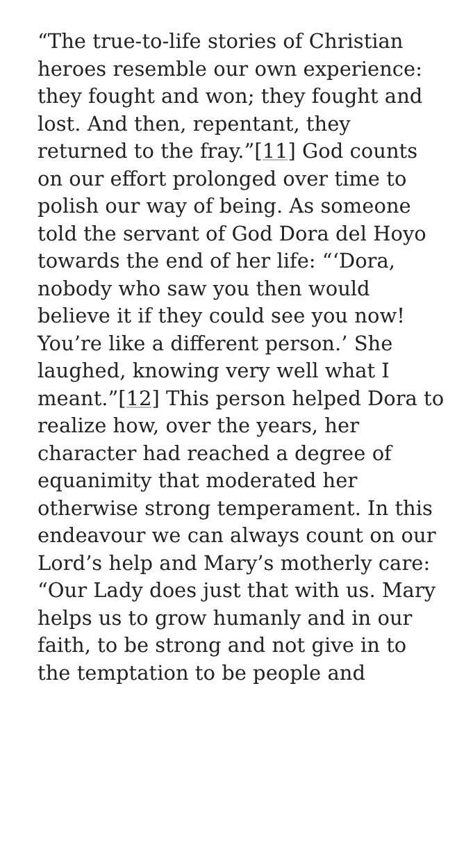“The true-to-life stories of Christian heroes resemble our own experience: they fought and won; they fought and lost. And then, repentant, they returned to the fray.”[11] God counts on our effort prolonged over time to polish our way of being. As someone told the servant of God Dora del Hoyo towards the end of her life: “‘Dora, nobody who saw you then would believe it if they could see you now! You’re like a different person.’ She laughed, knowing very well what I meant.”[12] This person helped Dora to realize how, over the years, her character had reached a degree of equanimity that moderated her otherwise strong temperament. In this endeavour we can always count on our Lord’s help and Mary’s motherly care: “Our Lady does just that with us. Mary helps us to grow humanly and in our faith, to be strong and not give in to the temptation to be people and